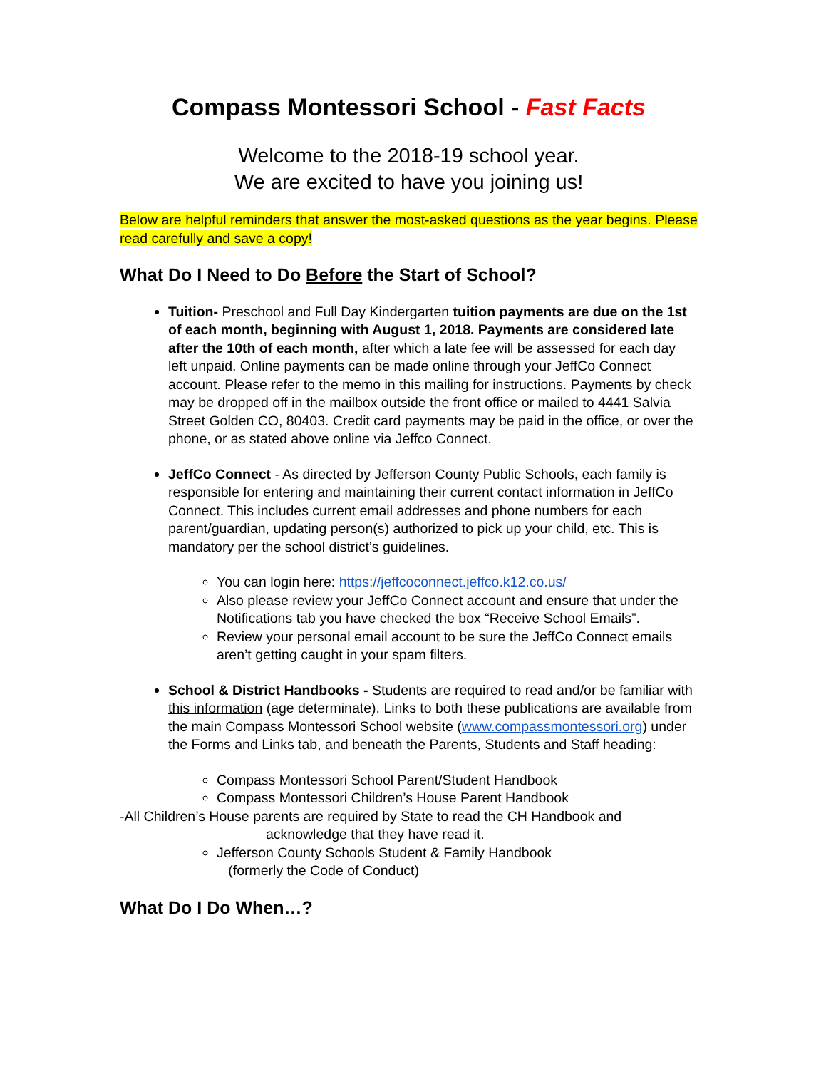Compass Montessori School - Fast Facts
Welcome to the 2018-19 school year.
We are excited to have you joining us!
Below are helpful reminders that answer the most-asked questions as the year begins. Please read carefully and save a copy!
What Do I Need to Do Before the Start of School?
Tuition- Preschool and Full Day Kindergarten tuition payments are due on the 1st of each month, beginning with August 1, 2018. Payments are considered late after the 10th of each month, after which a late fee will be assessed for each day left unpaid. Online payments can be made online through your JeffCo Connect account. Please refer to the memo in this mailing for instructions. Payments by check may be dropped off in the mailbox outside the front office or mailed to 4441 Salvia Street Golden CO, 80403. Credit card payments may be paid in the office, or over the phone, or as stated above online via Jeffco Connect.
JeffCo Connect - As directed by Jefferson County Public Schools, each family is responsible for entering and maintaining their current contact information in JeffCo Connect. This includes current email addresses and phone numbers for each parent/guardian, updating person(s) authorized to pick up your child, etc. This is mandatory per the school district’s guidelines.
You can login here: https://jeffcoconnect.jeffco.k12.co.us/
Also please review your JeffCo Connect account and ensure that under the Notifications tab you have checked the box “Receive School Emails”.
Review your personal email account to be sure the JeffCo Connect emails aren’t getting caught in your spam filters.
School & District Handbooks - Students are required to read and/or be familiar with this information (age determinate). Links to both these publications are available from the main Compass Montessori School website (www.compassmontessori.org) under the Forms and Links tab, and beneath the Parents, Students and Staff heading:
Compass Montessori School Parent/Student Handbook
Compass Montessori Children’s House Parent Handbook
-All Children’s House parents are required by State to read the CH Handbook and
acknowledge that they have read it.
Jefferson County Schools Student & Family Handbook
(formerly the Code of Conduct)
What Do I Do When…?